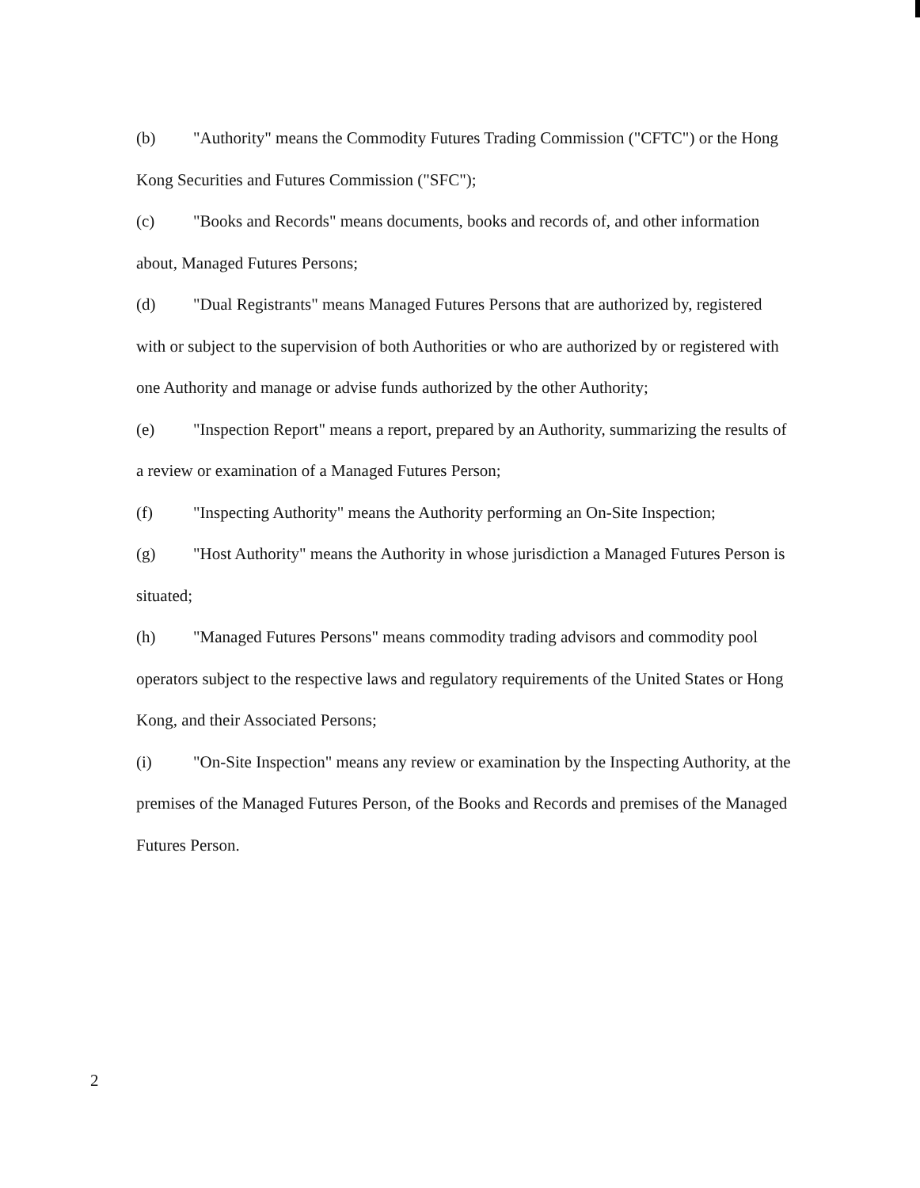(b) "Authority" means the Commodity Futures Trading Commission ("CFTC") or the Hong Kong Securities and Futures Commission ("SFC");
(c) "Books and Records" means documents, books and records of, and other information about, Managed Futures Persons;
(d) "Dual Registrants" means Managed Futures Persons that are authorized by, registered with or subject to the supervision of both Authorities or who are authorized by or registered with one Authority and manage or advise funds authorized by the other Authority;
(e) "Inspection Report" means a report, prepared by an Authority, summarizing the results of a review or examination of a Managed Futures Person;
(f) "Inspecting Authority" means the Authority performing an On-Site Inspection;
(g) "Host Authority" means the Authority in whose jurisdiction a Managed Futures Person is situated;
(h) "Managed Futures Persons" means commodity trading advisors and commodity pool operators subject to the respective laws and regulatory requirements of the United States or Hong Kong, and their Associated Persons;
(i) "On-Site Inspection" means any review or examination by the Inspecting Authority, at the premises of the Managed Futures Person, of the Books and Records and premises of the Managed Futures Person.
2